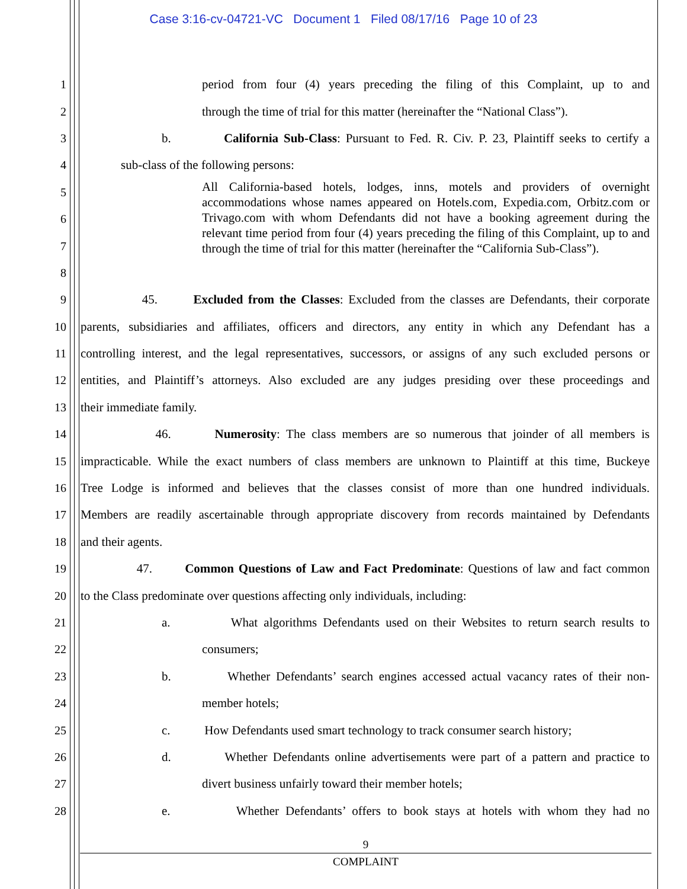Case 3:16-cv-04721-VC Document 1 Filed 08/17/16 Page 10 of 23
1 period from four (4) years preceding the filing of this Complaint, up to and
2 through the time of trial for this matter (hereinafter the “National Class”).
3 b. California Sub-Class: Pursuant to Fed. R. Civ. P. 23, Plaintiff seeks to certify a
4 sub-class of the following persons:
5
6
7
8
All California-based hotels, lodges, inns, motels and providers of overnight accommodations whose names appeared on Hotels.com, Expedia.com, Orbitz.com or Trivago.com with whom Defendants did not have a booking agreement during the relevant time period from four (4) years preceding the filing of this Complaint, up to and through the time of trial for this matter (hereinafter the “California Sub-Class”).
9 45. Excluded from the Classes: Excluded from the classes are Defendants, their corporate
10 parents, subsidiaries and affiliates, officers and directors, any entity in which any Defendant has a
11 controlling interest, and the legal representatives, successors, or assigns of any such excluded persons or
12 entities, and Plaintiff’s attorneys. Also excluded are any judges presiding over these proceedings and
13 their immediate family.
14 46. Numerosity: The class members are so numerous that joinder of all members is
15 impracticable. While the exact numbers of class members are unknown to Plaintiff at this time, Buckeye
16 Tree Lodge is informed and believes that the classes consist of more than one hundred individuals.
17 Members are readily ascertainable through appropriate discovery from records maintained by Defendants
18 and their agents.
19 47. Common Questions of Law and Fact Predominate: Questions of law and fact common
20 to the Class predominate over questions affecting only individuals, including:
21 a. What algorithms Defendants used on their Websites to return search results to
22 consumers;
23 b. Whether Defendants’ search engines accessed actual vacancy rates of their non-
24 member hotels;
25 c. How Defendants used smart technology to track consumer search history;
26 d. Whether Defendants online advertisements were part of a pattern and practice to
27 divert business unfairly toward their member hotels;
28 e. Whether Defendants’ offers to book stays at hotels with whom they had no
9
COMPLAINT